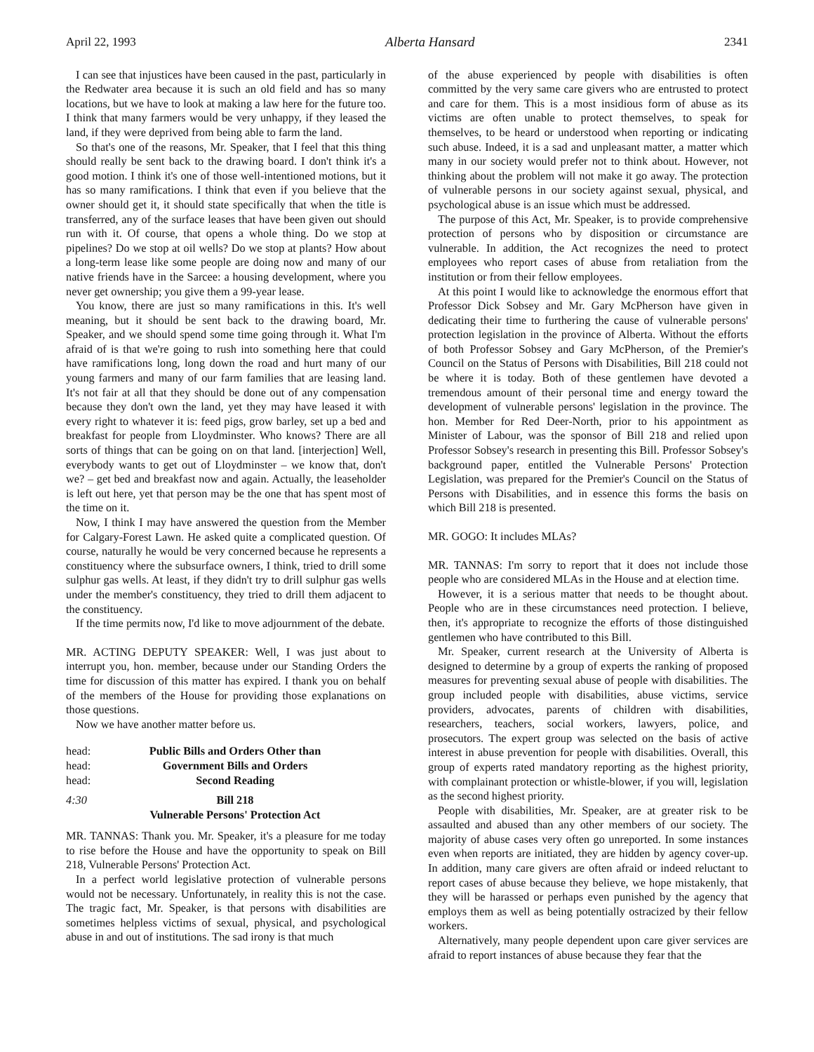April 22, 1993 Alberta Hansard 2341
I can see that injustices have been caused in the past, particularly in the Redwater area because it is such an old field and has so many locations, but we have to look at making a law here for the future too. I think that many farmers would be very unhappy, if they leased the land, if they were deprived from being able to farm the land.
So that's one of the reasons, Mr. Speaker, that I feel that this thing should really be sent back to the drawing board. I don't think it's a good motion. I think it's one of those well-intentioned motions, but it has so many ramifications. I think that even if you believe that the owner should get it, it should state specifically that when the title is transferred, any of the surface leases that have been given out should run with it. Of course, that opens a whole thing. Do we stop at pipelines? Do we stop at oil wells? Do we stop at plants? How about a long-term lease like some people are doing now and many of our native friends have in the Sarcee: a housing development, where you never get ownership; you give them a 99-year lease.
You know, there are just so many ramifications in this. It's well meaning, but it should be sent back to the drawing board, Mr. Speaker, and we should spend some time going through it. What I'm afraid of is that we're going to rush into something here that could have ramifications long, long down the road and hurt many of our young farmers and many of our farm families that are leasing land. It's not fair at all that they should be done out of any compensation because they don't own the land, yet they may have leased it with every right to whatever it is: feed pigs, grow barley, set up a bed and breakfast for people from Lloydminster. Who knows? There are all sorts of things that can be going on on that land. [interjection] Well, everybody wants to get out of Lloydminster – we know that, don't we? – get bed and breakfast now and again. Actually, the leaseholder is left out here, yet that person may be the one that has spent most of the time on it.
Now, I think I may have answered the question from the Member for Calgary-Forest Lawn. He asked quite a complicated question. Of course, naturally he would be very concerned because he represents a constituency where the subsurface owners, I think, tried to drill some sulphur gas wells. At least, if they didn't try to drill sulphur gas wells under the member's constituency, they tried to drill them adjacent to the constituency.
If the time permits now, I'd like to move adjournment of the debate.
MR. ACTING DEPUTY SPEAKER: Well, I was just about to interrupt you, hon. member, because under our Standing Orders the time for discussion of this matter has expired. I thank you on behalf of the members of the House for providing those explanations on those questions.
Now we have another matter before us.
head: Public Bills and Orders Other than
head: Government Bills and Orders
head: Second Reading
4:30 Bill 218
Vulnerable Persons' Protection Act
MR. TANNAS: Thank you. Mr. Speaker, it's a pleasure for me today to rise before the House and have the opportunity to speak on Bill 218, Vulnerable Persons' Protection Act.
In a perfect world legislative protection of vulnerable persons would not be necessary. Unfortunately, in reality this is not the case. The tragic fact, Mr. Speaker, is that persons with disabilities are sometimes helpless victims of sexual, physical, and psychological abuse in and out of institutions. The sad irony is that much
of the abuse experienced by people with disabilities is often committed by the very same care givers who are entrusted to protect and care for them. This is a most insidious form of abuse as its victims are often unable to protect themselves, to speak for themselves, to be heard or understood when reporting or indicating such abuse. Indeed, it is a sad and unpleasant matter, a matter which many in our society would prefer not to think about. However, not thinking about the problem will not make it go away. The protection of vulnerable persons in our society against sexual, physical, and psychological abuse is an issue which must be addressed.
The purpose of this Act, Mr. Speaker, is to provide comprehensive protection of persons who by disposition or circumstance are vulnerable. In addition, the Act recognizes the need to protect employees who report cases of abuse from retaliation from the institution or from their fellow employees.
At this point I would like to acknowledge the enormous effort that Professor Dick Sobsey and Mr. Gary McPherson have given in dedicating their time to furthering the cause of vulnerable persons' protection legislation in the province of Alberta. Without the efforts of both Professor Sobsey and Gary McPherson, of the Premier's Council on the Status of Persons with Disabilities, Bill 218 could not be where it is today. Both of these gentlemen have devoted a tremendous amount of their personal time and energy toward the development of vulnerable persons' legislation in the province. The hon. Member for Red Deer-North, prior to his appointment as Minister of Labour, was the sponsor of Bill 218 and relied upon Professor Sobsey's research in presenting this Bill. Professor Sobsey's background paper, entitled the Vulnerable Persons' Protection Legislation, was prepared for the Premier's Council on the Status of Persons with Disabilities, and in essence this forms the basis on which Bill 218 is presented.
MR. GOGO: It includes MLAs?
MR. TANNAS: I'm sorry to report that it does not include those people who are considered MLAs in the House and at election time.
However, it is a serious matter that needs to be thought about. People who are in these circumstances need protection. I believe, then, it's appropriate to recognize the efforts of those distinguished gentlemen who have contributed to this Bill.
Mr. Speaker, current research at the University of Alberta is designed to determine by a group of experts the ranking of proposed measures for preventing sexual abuse of people with disabilities. The group included people with disabilities, abuse victims, service providers, advocates, parents of children with disabilities, researchers, teachers, social workers, lawyers, police, and prosecutors. The expert group was selected on the basis of active interest in abuse prevention for people with disabilities. Overall, this group of experts rated mandatory reporting as the highest priority, with complainant protection or whistle-blower, if you will, legislation as the second highest priority.
People with disabilities, Mr. Speaker, are at greater risk to be assaulted and abused than any other members of our society. The majority of abuse cases very often go unreported. In some instances even when reports are initiated, they are hidden by agency cover-up. In addition, many care givers are often afraid or indeed reluctant to report cases of abuse because they believe, we hope mistakenly, that they will be harassed or perhaps even punished by the agency that employs them as well as being potentially ostracized by their fellow workers.
Alternatively, many people dependent upon care giver services are afraid to report instances of abuse because they fear that the